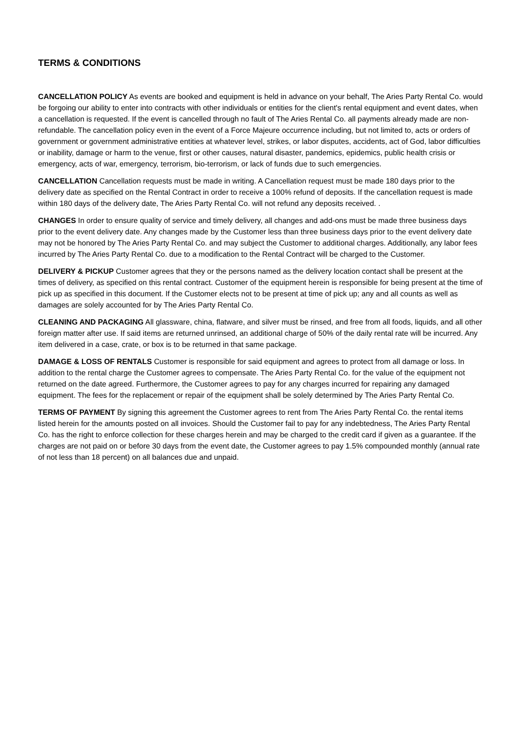TERMS & CONDITIONS
CANCELLATION POLICY As events are booked and equipment is held in advance on your behalf, The Aries Party Rental Co. would be forgoing our ability to enter into contracts with other individuals or entities for the client's rental equipment and event dates, when a cancellation is requested. If the event is cancelled through no fault of The Aries Rental Co. all payments already made are non-refundable. The cancellation policy even in the event of a Force Majeure occurrence including, but not limited to, acts or orders of government or government administrative entities at whatever level, strikes, or labor disputes, accidents, act of God, labor difficulties or inability, damage or harm to the venue, first or other causes, natural disaster, pandemics, epidemics, public health crisis or emergency, acts of war, emergency, terrorism, bio-terrorism, or lack of funds due to such emergencies.
CANCELLATION Cancellation requests must be made in writing. A Cancellation request must be made 180 days prior to the delivery date as specified on the Rental Contract in order to receive a 100% refund of deposits. If the cancellation request is made within 180 days of the delivery date, The Aries Party Rental Co. will not refund any deposits received. .
CHANGES In order to ensure quality of service and timely delivery, all changes and add-ons must be made three business days prior to the event delivery date. Any changes made by the Customer less than three business days prior to the event delivery date may not be honored by The Aries Party Rental Co. and may subject the Customer to additional charges. Additionally, any labor fees incurred by The Aries Party Rental Co. due to a modification to the Rental Contract will be charged to the Customer.
DELIVERY & PICKUP Customer agrees that they or the persons named as the delivery location contact shall be present at the times of delivery, as specified on this rental contract. Customer of the equipment herein is responsible for being present at the time of pick up as specified in this document. If the Customer elects not to be present at time of pick up; any and all counts as well as damages are solely accounted for by The Aries Party Rental Co.
CLEANING AND PACKAGING All glassware, china, flatware, and silver must be rinsed, and free from all foods, liquids, and all other foreign matter after use. If said items are returned unrinsed, an additional charge of 50% of the daily rental rate will be incurred. Any item delivered in a case, crate, or box is to be returned in that same package.
DAMAGE & LOSS OF RENTALS Customer is responsible for said equipment and agrees to protect from all damage or loss. In addition to the rental charge the Customer agrees to compensate. The Aries Party Rental Co. for the value of the equipment not returned on the date agreed. Furthermore, the Customer agrees to pay for any charges incurred for repairing any damaged equipment. The fees for the replacement or repair of the equipment shall be solely determined by The Aries Party Rental Co.
TERMS OF PAYMENT By signing this agreement the Customer agrees to rent from The Aries Party Rental Co. the rental items listed herein for the amounts posted on all invoices. Should the Customer fail to pay for any indebtedness, The Aries Party Rental Co. has the right to enforce collection for these charges herein and may be charged to the credit card if given as a guarantee. If the charges are not paid on or before 30 days from the event date, the Customer agrees to pay 1.5% compounded monthly (annual rate of not less than 18 percent) on all balances due and unpaid.